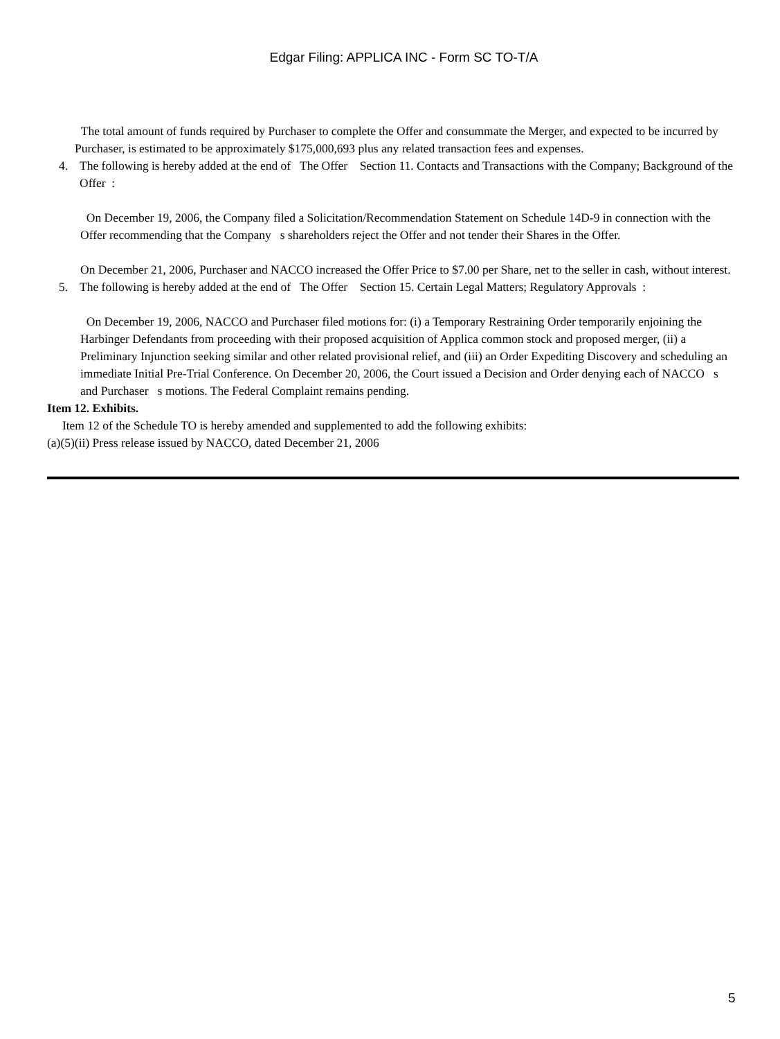Edgar Filing: APPLICA INC - Form SC TO-T/A
The total amount of funds required by Purchaser to complete the Offer and consummate the Merger, and expected to be incurred by Purchaser, is estimated to be approximately $175,000,693 plus any related transaction fees and expenses.
4. The following is hereby added at the end of The Offer Section 11. Contacts and Transactions with the Company; Background of the Offer :
On December 19, 2006, the Company filed a Solicitation/Recommendation Statement on Schedule 14D-9 in connection with the Offer recommending that the Company s shareholders reject the Offer and not tender their Shares in the Offer.
On December 21, 2006, Purchaser and NACCO increased the Offer Price to $7.00 per Share, net to the seller in cash, without interest.
5. The following is hereby added at the end of The Offer Section 15. Certain Legal Matters; Regulatory Approvals :
On December 19, 2006, NACCO and Purchaser filed motions for: (i) a Temporary Restraining Order temporarily enjoining the Harbinger Defendants from proceeding with their proposed acquisition of Applica common stock and proposed merger, (ii) a Preliminary Injunction seeking similar and other related provisional relief, and (iii) an Order Expediting Discovery and scheduling an immediate Initial Pre-Trial Conference. On December 20, 2006, the Court issued a Decision and Order denying each of NACCO s and Purchaser s motions. The Federal Complaint remains pending.
Item 12. Exhibits.
Item 12 of the Schedule TO is hereby amended and supplemented to add the following exhibits:
(a)(5)(ii) Press release issued by NACCO, dated December 21, 2006
5